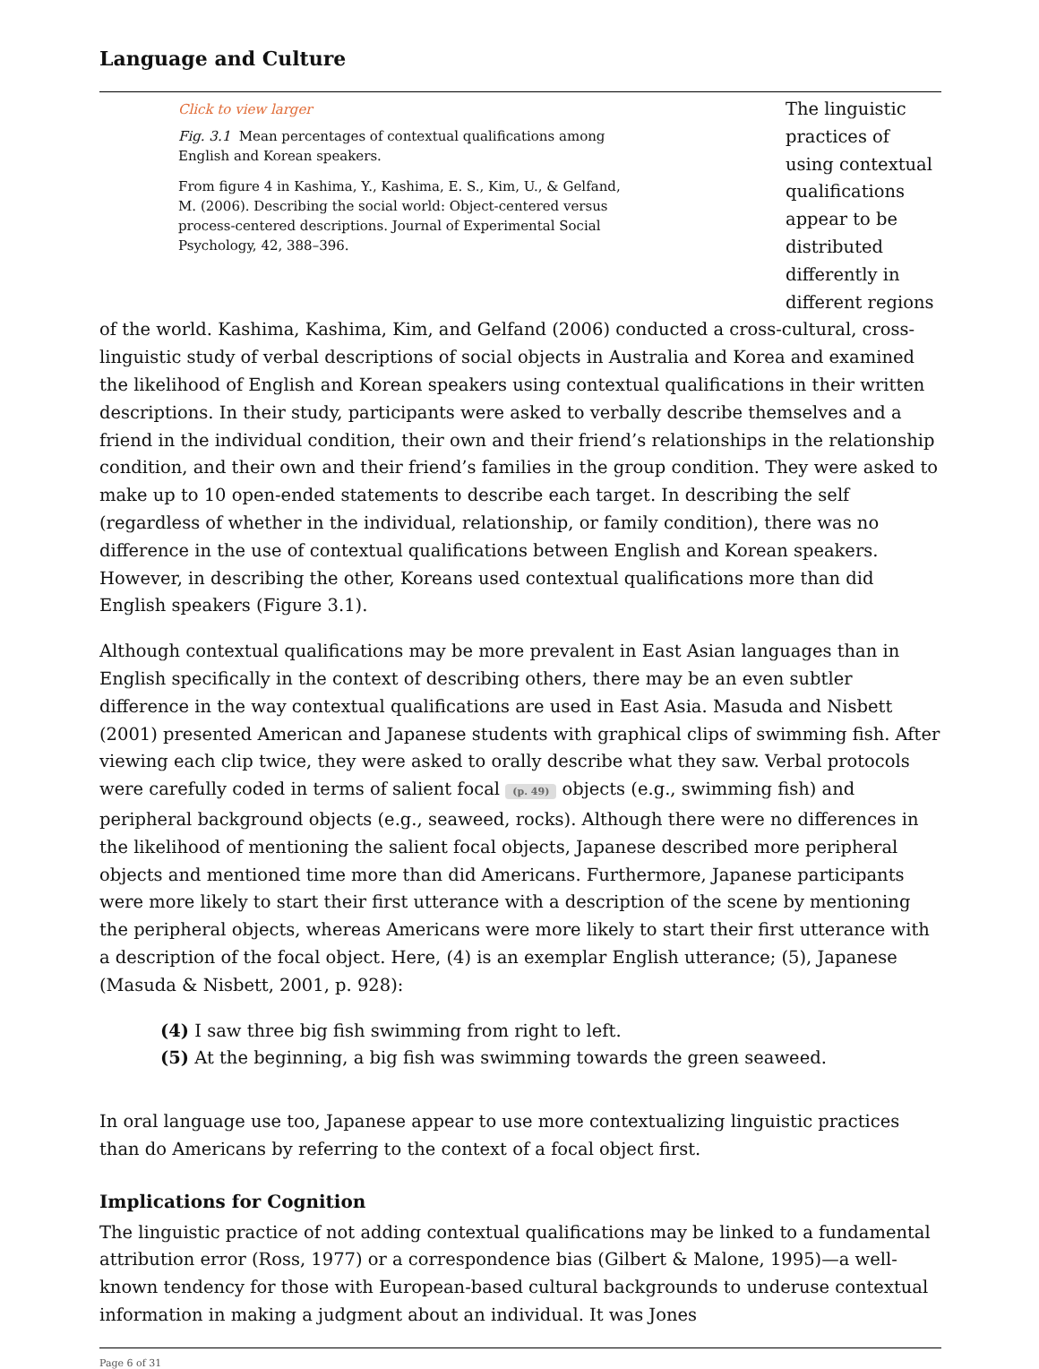Language and Culture
Click to view larger
Fig. 3.1 Mean percentages of contextual qualifications among English and Korean speakers.
From figure 4 in Kashima, Y., Kashima, E. S., Kim, U., & Gelfand, M. (2006). Describing the social world: Object-centered versus process-centered descriptions. Journal of Experimental Social Psychology, 42, 388–396.
The linguistic practices of using contextual qualifications appear to be distributed differently in different regions of the world. Kashima, Kashima, Kim, and Gelfand (2006) conducted a cross-cultural, cross-linguistic study of verbal descriptions of social objects in Australia and Korea and examined the likelihood of English and Korean speakers using contextual qualifications in their written descriptions. In their study, participants were asked to verbally describe themselves and a friend in the individual condition, their own and their friend’s relationships in the relationship condition, and their own and their friend’s families in the group condition. They were asked to make up to 10 open-ended statements to describe each target. In describing the self (regardless of whether in the individual, relationship, or family condition), there was no difference in the use of contextual qualifications between English and Korean speakers. However, in describing the other, Koreans used contextual qualifications more than did English speakers (Figure 3.1).
Although contextual qualifications may be more prevalent in East Asian languages than in English specifically in the context of describing others, there may be an even subtler difference in the way contextual qualifications are used in East Asia. Masuda and Nisbett (2001) presented American and Japanese students with graphical clips of swimming fish. After viewing each clip twice, they were asked to orally describe what they saw. Verbal protocols were carefully coded in terms of salient focal (p. 49) objects (e.g., swimming fish) and peripheral background objects (e.g., seaweed, rocks). Although there were no differences in the likelihood of mentioning the salient focal objects, Japanese described more peripheral objects and mentioned time more than did Americans. Furthermore, Japanese participants were more likely to start their first utterance with a description of the scene by mentioning the peripheral objects, whereas Americans were more likely to start their first utterance with a description of the focal object. Here, (4) is an exemplar English utterance; (5), Japanese (Masuda & Nisbett, 2001, p. 928):
(4) I saw three big fish swimming from right to left.
(5) At the beginning, a big fish was swimming towards the green seaweed.
In oral language use too, Japanese appear to use more contextualizing linguistic practices than do Americans by referring to the context of a focal object first.
Implications for Cognition
The linguistic practice of not adding contextual qualifications may be linked to a fundamental attribution error (Ross, 1977) or a correspondence bias (Gilbert & Malone, 1995)—a well-known tendency for those with European-based cultural backgrounds to underuse contextual information in making a judgment about an individual. It was Jones
Page 6 of 31